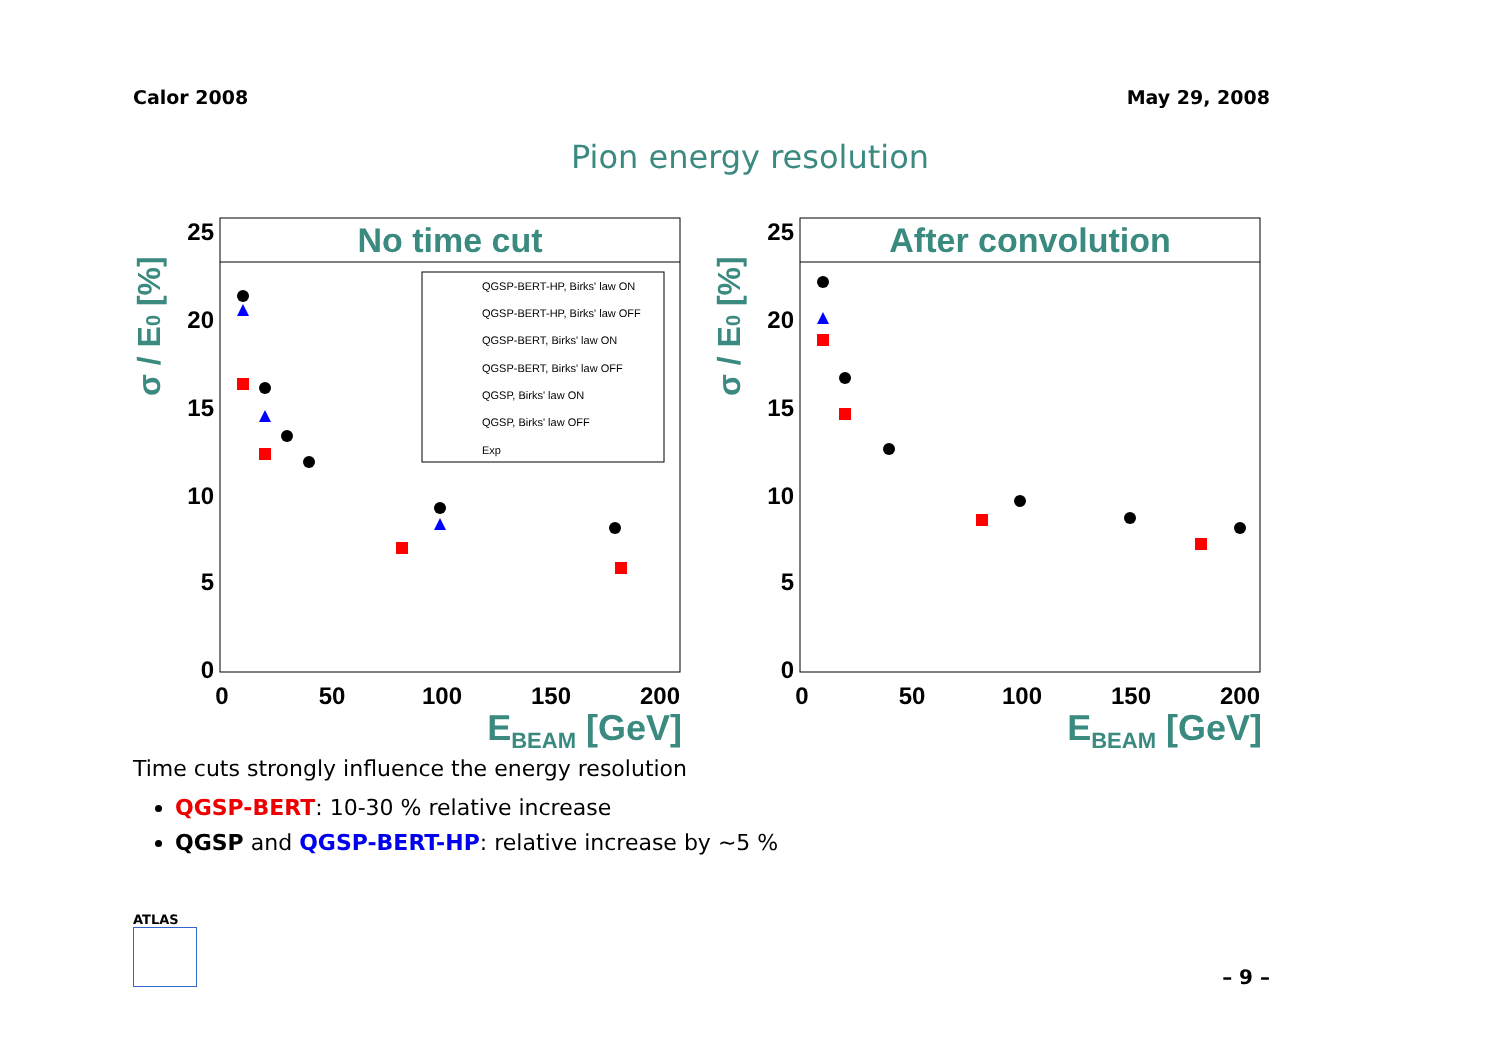Calor 2008 May 29, 2008
Pion energy resolution
No time cut
σ / E0 [%]
25
20
15
10
5
0
0
50
100
150
200
EBEAM [GeV]
QGSP-BERT-HP, Birks' law ON
QGSP-BERT-HP, Birks' law OFF
QGSP-BERT, Birks' law ON
QGSP-BERT, Birks' law OFF
QGSP, Birks' law ON
QGSP, Birks' law OFF
Exp
After convolution
σ / E0 [%]
25
20
15
10
5
0
0
50
100
150
200
EBEAM [GeV]
Time cuts strongly influence the energy resolution
QGSP-BERT: 10-30 % relative increase
QGSP and QGSP-BERT-HP: relative increase by ∼5 %
ATLAS
– 9 –